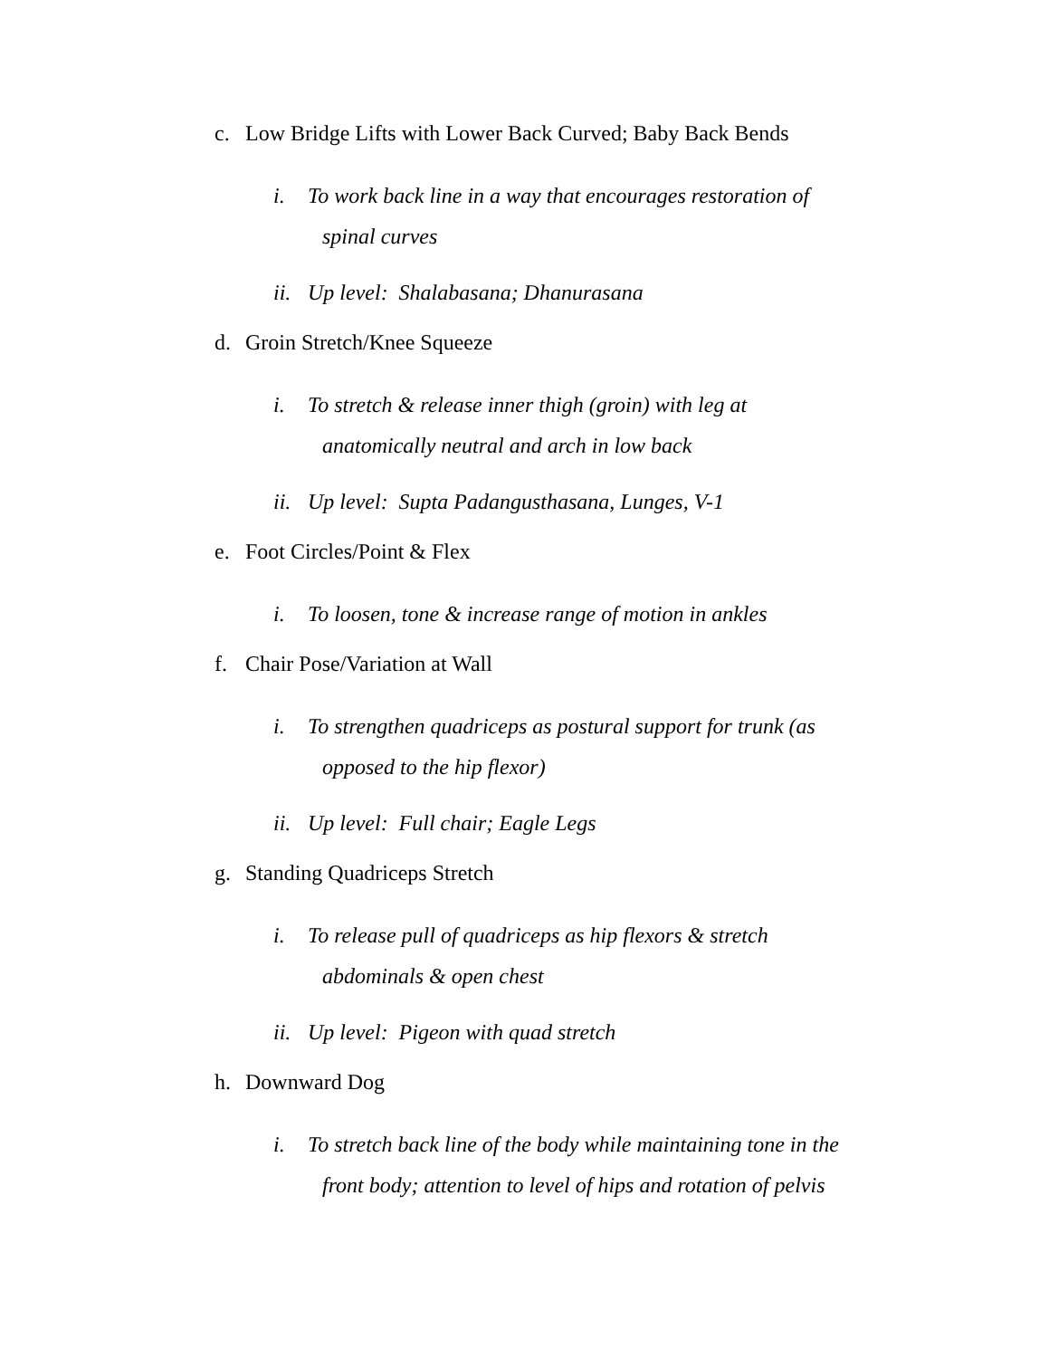c. Low Bridge Lifts with Lower Back Curved; Baby Back Bends
i. To work back line in a way that encourages restoration of
spinal curves
ii.
Up level: Shalabasana; Dhanurasana
d. Groin Stretch/Knee Squeeze
i. To stretch & release inner thigh (groin) with leg at
anatomically neutral and arch in low back
ii.
Up level: Supta Padangusthasana, Lunges, V-1
e. Foot Circles/Point & Flex
i. To loosen, tone & increase range of motion in ankles
f. Chair Pose/Variation at Wall
i. To strengthen quadriceps as postural support for trunk (as
opposed to the hip flexor)
ii.
Up level: Full chair; Eagle Legs
g. Standing Quadriceps Stretch
i. To release pull of quadriceps as hip flexors & stretch
abdominals & open chest
ii.
Up level: Pigeon with quad stretch
h. Downward Dog
i. To stretch back line of the body while maintaining tone in the
front body; attention to level of hips and rotation of pelvis